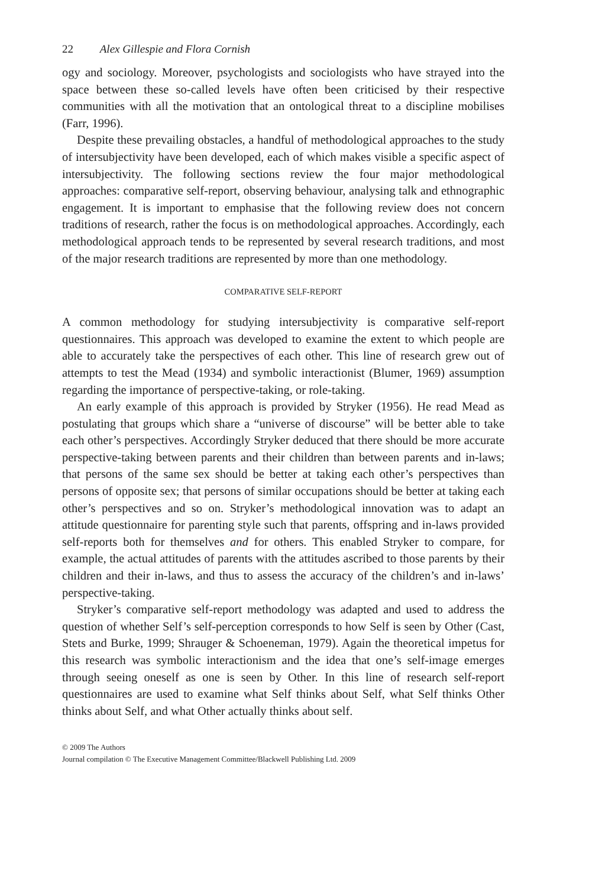22 Alex Gillespie and Flora Cornish
ogy and sociology. Moreover, psychologists and sociologists who have strayed into the space between these so-called levels have often been criticised by their respective communities with all the motivation that an ontological threat to a discipline mobilises (Farr, 1996).
Despite these prevailing obstacles, a handful of methodological approaches to the study of intersubjectivity have been developed, each of which makes visible a specific aspect of intersubjectivity. The following sections review the four major methodological approaches: comparative self-report, observing behaviour, analysing talk and ethnographic engagement. It is important to emphasise that the following review does not concern traditions of research, rather the focus is on methodological approaches. Accordingly, each methodological approach tends to be represented by several research traditions, and most of the major research traditions are represented by more than one methodology.
COMPARATIVE SELF-REPORT
A common methodology for studying intersubjectivity is comparative self-report questionnaires. This approach was developed to examine the extent to which people are able to accurately take the perspectives of each other. This line of research grew out of attempts to test the Mead (1934) and symbolic interactionist (Blumer, 1969) assumption regarding the importance of perspective-taking, or role-taking.
An early example of this approach is provided by Stryker (1956). He read Mead as postulating that groups which share a “universe of discourse” will be better able to take each other’s perspectives. Accordingly Stryker deduced that there should be more accurate perspective-taking between parents and their children than between parents and in-laws; that persons of the same sex should be better at taking each other’s perspectives than persons of opposite sex; that persons of similar occupations should be better at taking each other’s perspectives and so on. Stryker’s methodological innovation was to adapt an attitude questionnaire for parenting style such that parents, offspring and in-laws provided self-reports both for themselves and for others. This enabled Stryker to compare, for example, the actual attitudes of parents with the attitudes ascribed to those parents by their children and their in-laws, and thus to assess the accuracy of the children’s and in-laws’ perspective-taking.
Stryker’s comparative self-report methodology was adapted and used to address the question of whether Self’s self-perception corresponds to how Self is seen by Other (Cast, Stets and Burke, 1999; Shrauger & Schoeneman, 1979). Again the theoretical impetus for this research was symbolic interactionism and the idea that one’s self-image emerges through seeing oneself as one is seen by Other. In this line of research self-report questionnaires are used to examine what Self thinks about Self, what Self thinks Other thinks about Self, and what Other actually thinks about self.
© 2009 The Authors
Journal compilation © The Executive Management Committee/Blackwell Publishing Ltd. 2009